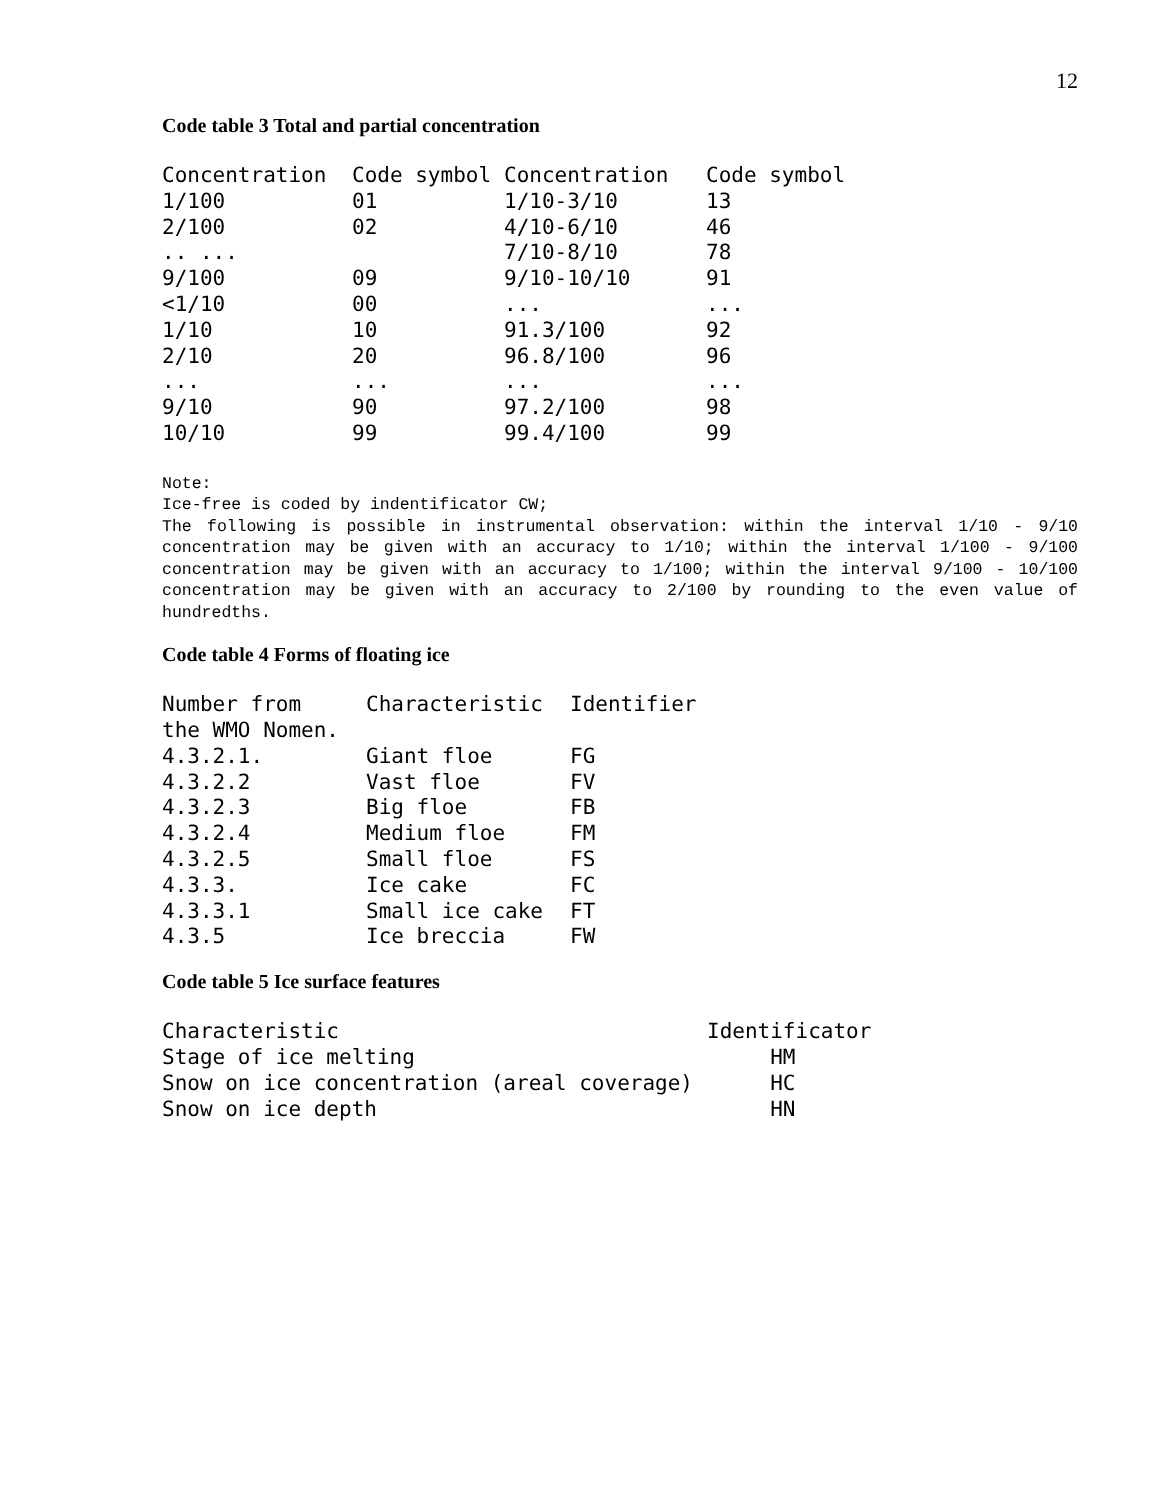12
Code table 3 Total and partial concentration
| Concentration | Code symbol | Concentration | Code symbol |
| --- | --- | --- | --- |
| 1/100 | 01 | 1/10-3/10 | 13 |
| 2/100 | 02 | 4/10-6/10 | 46 |
| .. ... | | 7/10-8/10 | 78 |
| 9/100 | 09 | 9/10-10/10 | 91 |
| <1/10 | 00 | ... | ... |
| 1/10 | 10 | 91.3/100 | 92 |
| 2/10 | 20 | 96.8/100 | 96 |
| ... | ... | ... | ... |
| 9/10 | 90 | 97.2/100 | 98 |
| 10/10 | 99 | 99.4/100 | 99 |
Note:
Ice-free is coded by indentificator CW;
The following is possible in instrumental observation: within the interval 1/10 - 9/10 concentration may be given with an accuracy to 1/10; within the interval 1/100 - 9/100 concentration may be given with an accuracy to 1/100; within the interval 9/100 - 10/100 concentration may be given with an accuracy to 2/100 by rounding to the even value of hundredths.
Code table 4 Forms of floating ice
| Number from the WMO Nomen. | Characteristic | Identifier |
| --- | --- | --- |
| 4.3.2.1. | Giant floe | FG |
| 4.3.2.2 | Vast floe | FV |
| 4.3.2.3 | Big floe | FB |
| 4.3.2.4 | Medium floe | FM |
| 4.3.2.5 | Small floe | FS |
| 4.3.3. | Ice cake | FC |
| 4.3.3.1 | Small ice cake | FT |
| 4.3.5 | Ice breccia | FW |
Code table 5 Ice surface features
| Characteristic | Identificator |
| --- | --- |
| Stage of ice melting | HM |
| Snow on ice concentration (areal coverage) | HC |
| Snow on ice depth | HN |